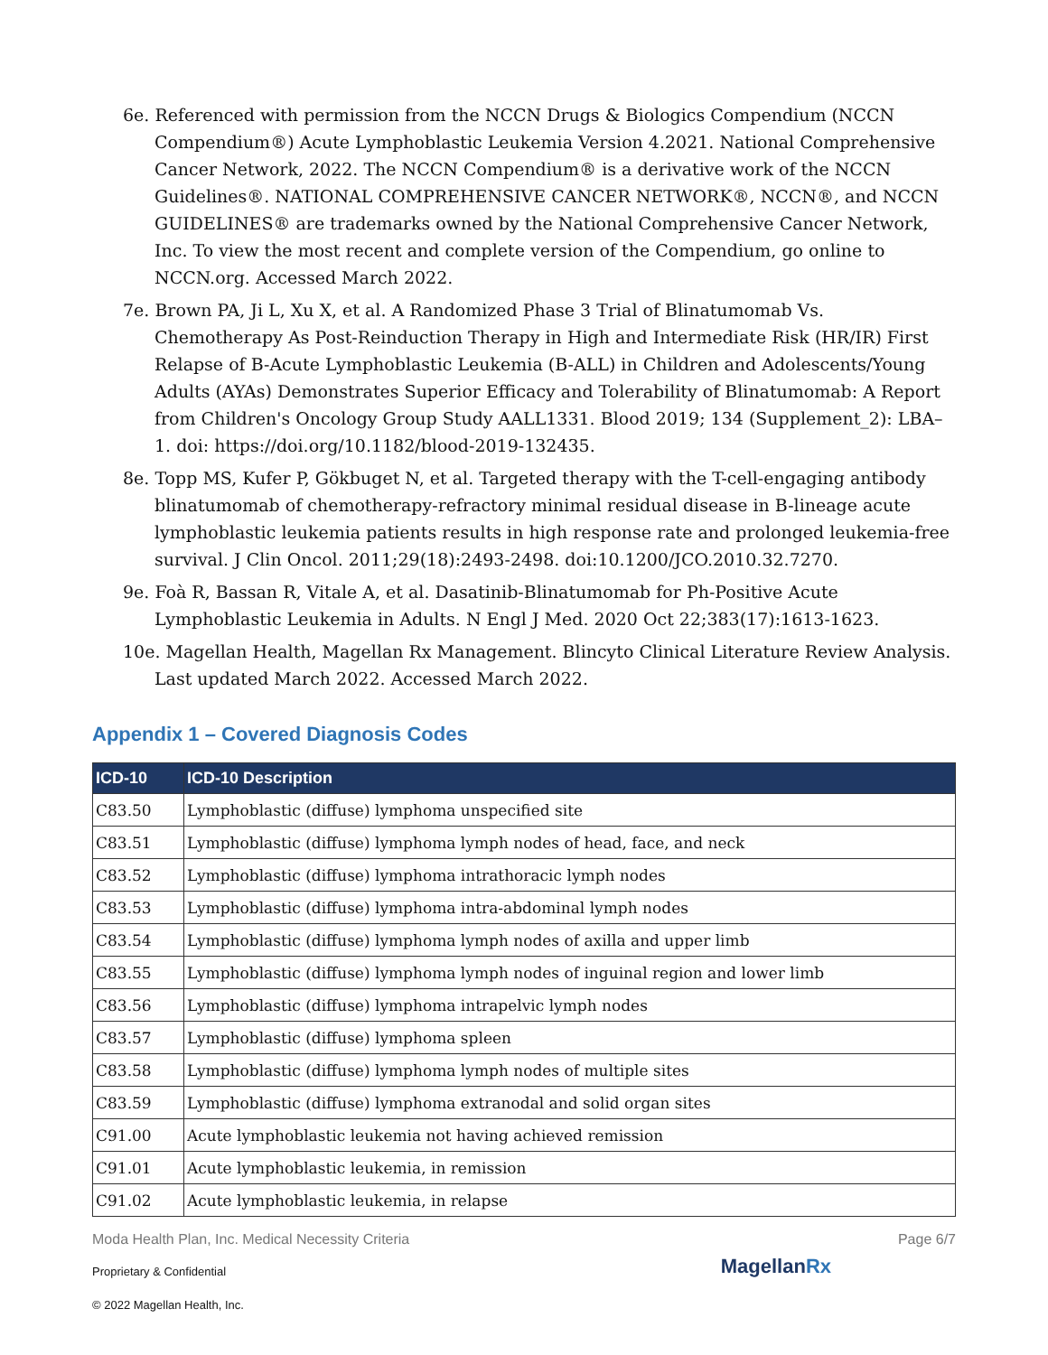6e. Referenced with permission from the NCCN Drugs & Biologics Compendium (NCCN Compendium®) Acute Lymphoblastic Leukemia Version 4.2021. National Comprehensive Cancer Network, 2022. The NCCN Compendium® is a derivative work of the NCCN Guidelines®. NATIONAL COMPREHENSIVE CANCER NETWORK®, NCCN®, and NCCN GUIDELINES® are trademarks owned by the National Comprehensive Cancer Network, Inc. To view the most recent and complete version of the Compendium, go online to NCCN.org. Accessed March 2022.
7e. Brown PA, Ji L, Xu X, et al. A Randomized Phase 3 Trial of Blinatumomab Vs. Chemotherapy As Post-Reinduction Therapy in High and Intermediate Risk (HR/IR) First Relapse of B-Acute Lymphoblastic Leukemia (B-ALL) in Children and Adolescents/Young Adults (AYAs) Demonstrates Superior Efficacy and Tolerability of Blinatumomab: A Report from Children's Oncology Group Study AALL1331. Blood 2019; 134 (Supplement_2): LBA–1. doi: https://doi.org/10.1182/blood-2019-132435.
8e. Topp MS, Kufer P, Gökbuget N, et al. Targeted therapy with the T-cell-engaging antibody blinatumomab of chemotherapy-refractory minimal residual disease in B-lineage acute lymphoblastic leukemia patients results in high response rate and prolonged leukemia-free survival. J Clin Oncol. 2011;29(18):2493-2498. doi:10.1200/JCO.2010.32.7270.
9e. Foà R, Bassan R, Vitale A, et al. Dasatinib-Blinatumomab for Ph-Positive Acute Lymphoblastic Leukemia in Adults. N Engl J Med. 2020 Oct 22;383(17):1613-1623.
10e. Magellan Health, Magellan Rx Management. Blincyto Clinical Literature Review Analysis. Last updated March 2022. Accessed March 2022.
Appendix 1 – Covered Diagnosis Codes
| ICD-10 | ICD-10 Description |
| --- | --- |
| C83.50 | Lymphoblastic (diffuse) lymphoma unspecified site |
| C83.51 | Lymphoblastic (diffuse) lymphoma lymph nodes of head, face, and neck |
| C83.52 | Lymphoblastic (diffuse) lymphoma intrathoracic lymph nodes |
| C83.53 | Lymphoblastic (diffuse) lymphoma intra-abdominal lymph nodes |
| C83.54 | Lymphoblastic (diffuse) lymphoma lymph nodes of axilla and upper limb |
| C83.55 | Lymphoblastic (diffuse) lymphoma lymph nodes of inguinal region and lower limb |
| C83.56 | Lymphoblastic (diffuse) lymphoma intrapelvic lymph nodes |
| C83.57 | Lymphoblastic (diffuse) lymphoma spleen |
| C83.58 | Lymphoblastic (diffuse) lymphoma lymph nodes of multiple sites |
| C83.59 | Lymphoblastic (diffuse) lymphoma extranodal and solid organ sites |
| C91.00 | Acute lymphoblastic leukemia not having achieved remission |
| C91.01 | Acute lymphoblastic leukemia, in remission |
| C91.02 | Acute lymphoblastic leukemia, in relapse |
Moda Health Plan, Inc. Medical Necessity Criteria Page 6/7
Proprietary & Confidential MagellanRx
© 2022 Magellan Health, Inc.